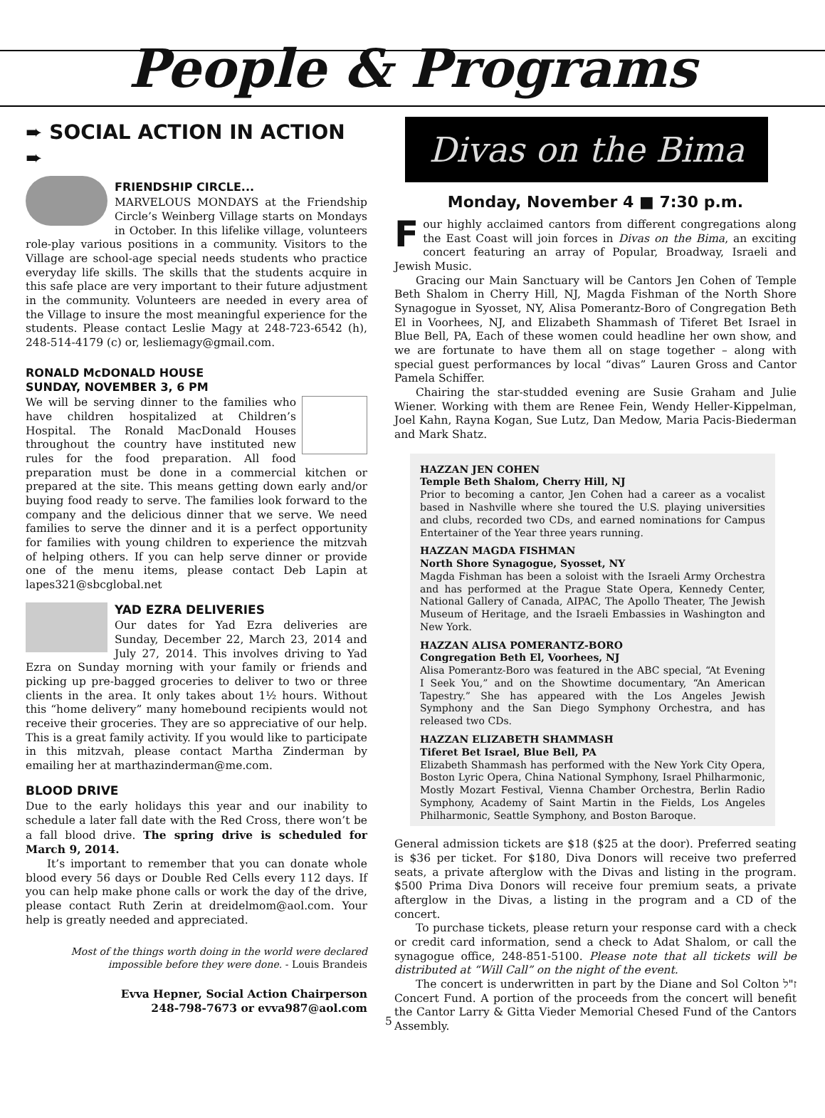People & Programs
➨ SOCIAL ACTION IN ACTION ➨
FRIENDSHIP CIRCLE...
MARVELOUS MONDAYS at the Friendship Circle’s Weinberg Village starts on Mondays in October. In this lifelike village, volunteers role-play various positions in a community. Visitors to the Village are school-age special needs students who practice everyday life skills. The skills that the students acquire in this safe place are very important to their future adjustment in the community. Volunteers are needed in every area of the Village to insure the most meaningful experience for the students. Please contact Leslie Magy at 248-723-6542 (h), 248-514-4179 (c) or, lesliemagy@gmail.com.
RONALD McDONALD HOUSE
SUNDAY, NOVEMBER 3, 6 PM
We will be serving dinner to the families who have children hospitalized at Children’s Hospital. The Ronald MacDonald Houses throughout the country have instituted new rules for the food preparation. All food preparation must be done in a commercial kitchen or prepared at the site. This means getting down early and/or buying food ready to serve. The families look forward to the company and the delicious dinner that we serve. We need families to serve the dinner and it is a perfect opportunity for families with young children to experience the mitzvah of helping others. If you can help serve dinner or provide one of the menu items, please contact Deb Lapin at lapes321@sbcglobal.net
YAD EZRA DELIVERIES
Our dates for Yad Ezra deliveries are Sunday, December 22, March 23, 2014 and July 27, 2014. This involves driving to Yad Ezra on Sunday morning with your family or friends and picking up pre-bagged groceries to deliver to two or three clients in the area. It only takes about 1½ hours. Without this “home delivery” many homebound recipients would not receive their groceries. They are so appreciative of our help. This is a great family activity. If you would like to participate in this mitzvah, please contact Martha Zinderman by emailing her at marthazinderman@me.com.
BLOOD DRIVE
Due to the early holidays this year and our inability to schedule a later fall date with the Red Cross, there won’t be a fall blood drive. The spring drive is scheduled for March 9, 2014.
It’s important to remember that you can donate whole blood every 56 days or Double Red Cells every 112 days. If you can help make phone calls or work the day of the drive, please contact Ruth Zerin at dreidelmom@aol.com. Your help is greatly needed and appreciated.
Most of the things worth doing in the world were declared impossible before they were done. - Louis Brandeis
Evva Hepner, Social Action Chairperson
248-798-7673 or evva987@aol.com
5
Divas on the Bima
Monday, November 4 ■ 7:30 p.m.
Four highly acclaimed cantors from different congregations along the East Coast will join forces in Divas on the Bima, an exciting concert featuring an array of Popular, Broadway, Israeli and Jewish Music.
Gracing our Main Sanctuary will be Cantors Jen Cohen of Temple Beth Shalom in Cherry Hill, NJ, Magda Fishman of the North Shore Synagogue in Syosset, NY, Alisa Pomerantz-Boro of Congregation Beth El in Voorhees, NJ, and Elizabeth Shammash of Tiferet Bet Israel in Blue Bell, PA, Each of these women could headline her own show, and we are fortunate to have them all on stage together – along with special guest performances by local “divas” Lauren Gross and Cantor Pamela Schiffer.
Chairing the star-studded evening are Susie Graham and Julie Wiener. Working with them are Renee Fein, Wendy Heller-Kippelman, Joel Kahn, Rayna Kogan, Sue Lutz, Dan Medow, Maria Pacis-Biederman and Mark Shatz.
HAZZAN JEN COHEN
Temple Beth Shalom, Cherry Hill, NJ
Prior to becoming a cantor, Jen Cohen had a career as a vocalist based in Nashville where she toured the U.S. playing universities and clubs, recorded two CDs, and earned nominations for Campus Entertainer of the Year three years running.
HAZZAN MAGDA FISHMAN
North Shore Synagogue, Syosset, NY
Magda Fishman has been a soloist with the Israeli Army Orchestra and has performed at the Prague State Opera, Kennedy Center, National Gallery of Canada, AIPAC, The Apollo Theater, The Jewish Museum of Heritage, and the Israeli Embassies in Washington and New York.
HAZZAN ALISA POMERANTZ-BORO
Congregation Beth El, Voorhees, NJ
Alisa Pomerantz-Boro was featured in the ABC special, “At Evening I Seek You,” and on the Showtime documentary, “An American Tapestry.” She has appeared with the Los Angeles Jewish Symphony and the San Diego Symphony Orchestra, and has released two CDs.
HAZZAN ELIZABETH SHAMMASH
Tiferet Bet Israel, Blue Bell, PA
Elizabeth Shammash has performed with the New York City Opera, Boston Lyric Opera, China National Symphony, Israel Philharmonic, Mostly Mozart Festival, Vienna Chamber Orchestra, Berlin Radio Symphony, Academy of Saint Martin in the Fields, Los Angeles Philharmonic, Seattle Symphony, and Boston Baroque.
General admission tickets are $18 ($25 at the door). Preferred seating is $36 per ticket. For $180, Diva Donors will receive two preferred seats, a private afterglow with the Divas and listing in the program. $500 Prima Diva Donors will receive four premium seats, a private afterglow in the Divas, a listing in the program and a CD of the concert.
To purchase tickets, please return your response card with a check or credit card information, send a check to Adat Shalom, or call the synagogue office, 248-851-5100. Please note that all tickets will be distributed at “Will Call” on the night of the event.
The concert is underwritten in part by the Diane and Sol Colton ז"ל Concert Fund. A portion of the proceeds from the concert will benefit the Cantor Larry & Gitta Vieder Memorial Chesed Fund of the Cantors Assembly.